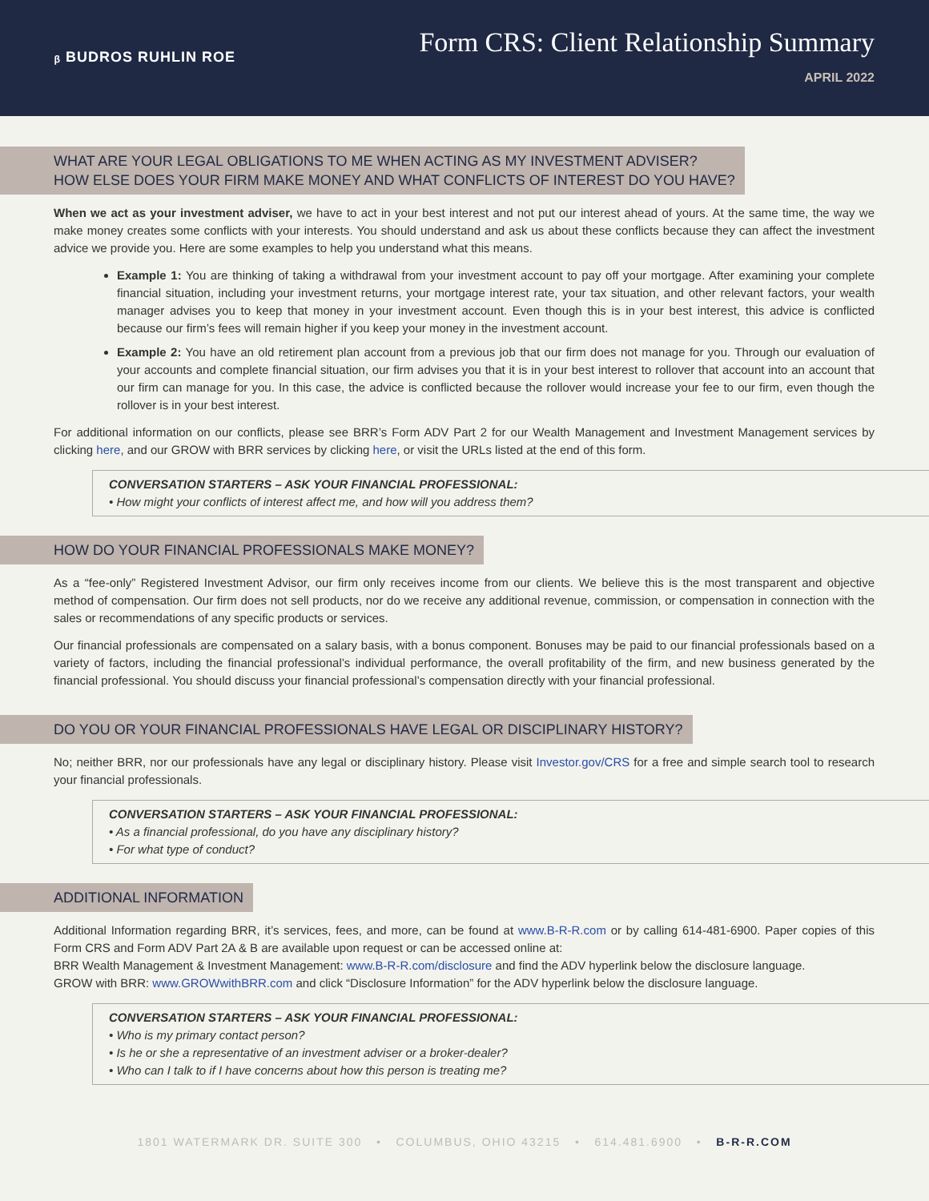ᵦ BUDROS RUHLIN ROE
Form CRS: Client Relationship Summary
APRIL 2022
WHAT ARE YOUR LEGAL OBLIGATIONS TO ME WHEN ACTING AS MY INVESTMENT ADVISER?
HOW ELSE DOES YOUR FIRM MAKE MONEY AND WHAT CONFLICTS OF INTEREST DO YOU HAVE?
When we act as your investment adviser, we have to act in your best interest and not put our interest ahead of yours. At the same time, the way we make money creates some conflicts with your interests. You should understand and ask us about these conflicts because they can affect the investment advice we provide you. Here are some examples to help you understand what this means.
Example 1: You are thinking of taking a withdrawal from your investment account to pay off your mortgage. After examining your complete financial situation, including your investment returns, your mortgage interest rate, your tax situation, and other relevant factors, your wealth manager advises you to keep that money in your investment account. Even though this is in your best interest, this advice is conflicted because our firm’s fees will remain higher if you keep your money in the investment account.
Example 2: You have an old retirement plan account from a previous job that our firm does not manage for you. Through our evaluation of your accounts and complete financial situation, our firm advises you that it is in your best interest to rollover that account into an account that our firm can manage for you. In this case, the advice is conflicted because the rollover would increase your fee to our firm, even though the rollover is in your best interest.
For additional information on our conflicts, please see BRR’s Form ADV Part 2 for our Wealth Management and Investment Management services by clicking here, and our GROW with BRR services by clicking here, or visit the URLs listed at the end of this form.
CONVERSATION STARTERS – ASK YOUR FINANCIAL PROFESSIONAL:
• How might your conflicts of interest affect me, and how will you address them?
HOW DO YOUR FINANCIAL PROFESSIONALS MAKE MONEY?
As a “fee-only” Registered Investment Advisor, our firm only receives income from our clients. We believe this is the most transparent and objective method of compensation. Our firm does not sell products, nor do we receive any additional revenue, commission, or compensation in connection with the sales or recommendations of any specific products or services.
Our financial professionals are compensated on a salary basis, with a bonus component. Bonuses may be paid to our financial professionals based on a variety of factors, including the financial professional’s individual performance, the overall profitability of the firm, and new business generated by the financial professional. You should discuss your financial professional’s compensation directly with your financial professional.
DO YOU OR YOUR FINANCIAL PROFESSIONALS HAVE LEGAL OR DISCIPLINARY HISTORY?
No; neither BRR, nor our professionals have any legal or disciplinary history. Please visit Investor.gov/CRS for a free and simple search tool to research your financial professionals.
CONVERSATION STARTERS – ASK YOUR FINANCIAL PROFESSIONAL:
• As a financial professional, do you have any disciplinary history?
• For what type of conduct?
ADDITIONAL INFORMATION
Additional Information regarding BRR, it’s services, fees, and more, can be found at www.B-R-R.com or by calling 614-481-6900. Paper copies of this Form CRS and Form ADV Part 2A & B are available upon request or can be accessed online at:
BRR Wealth Management & Investment Management: www.B-R-R.com/disclosure and find the ADV hyperlink below the disclosure language.
GROW with BRR: www.GROWwithBRR.com and click “Disclosure Information” for the ADV hyperlink below the disclosure language.
CONVERSATION STARTERS – ASK YOUR FINANCIAL PROFESSIONAL:
• Who is my primary contact person?
• Is he or she a representative of an investment adviser or a broker-dealer?
• Who can I talk to if I have concerns about how this person is treating me?
1801 WATERMARK DR. SUITE 300 • COLUMBUS, OHIO 43215 • 614.481.6900 • B-R-R.COM